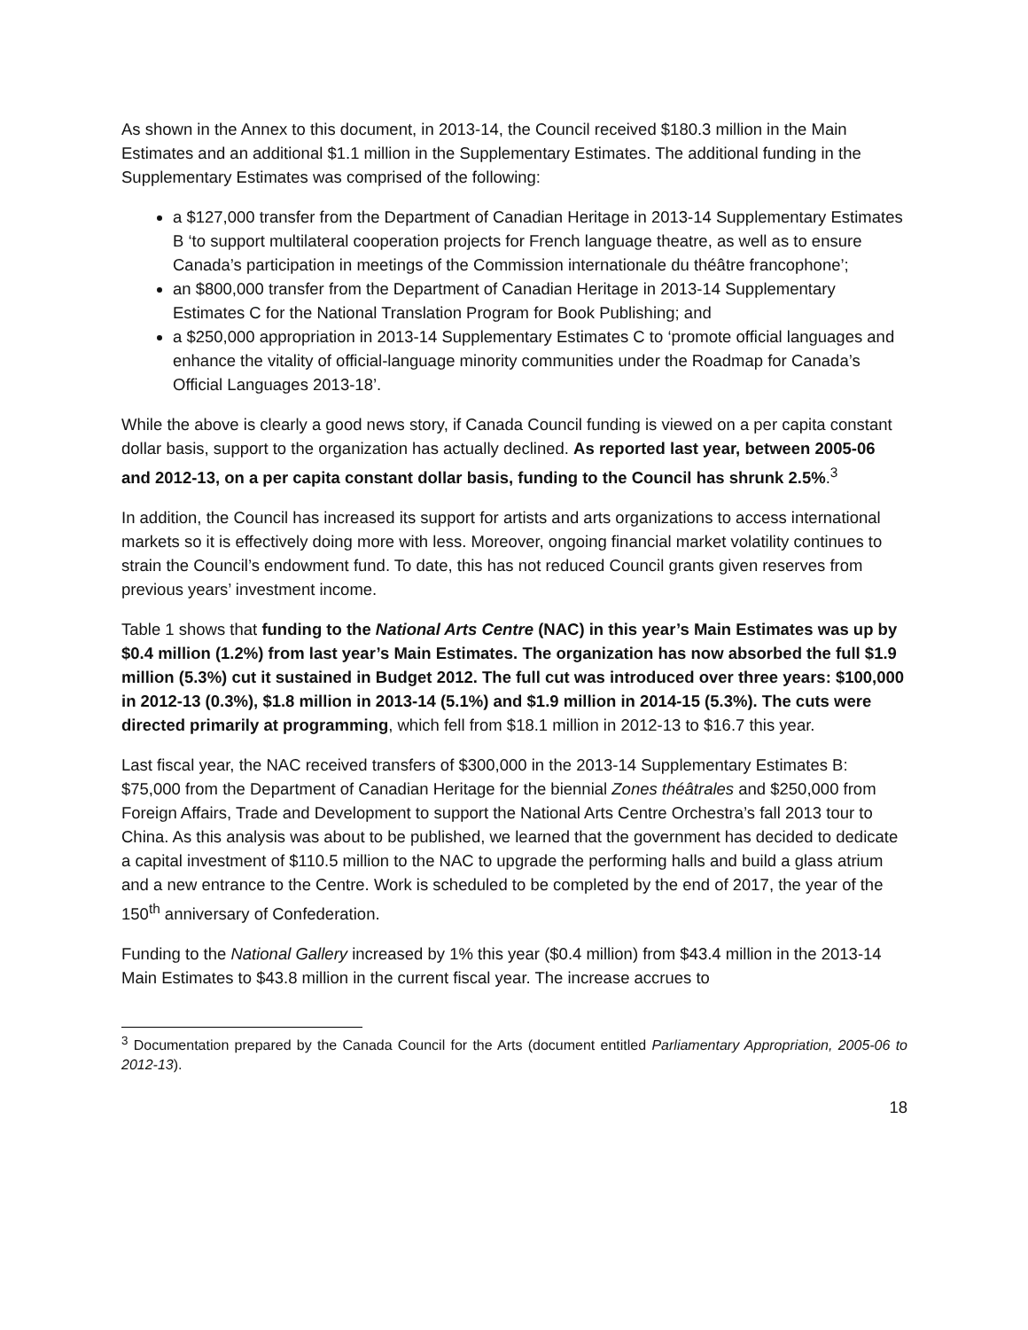As shown in the Annex to this document, in 2013-14, the Council received $180.3 million in the Main Estimates and an additional $1.1 million in the Supplementary Estimates. The additional funding in the Supplementary Estimates was comprised of the following:
a $127,000 transfer from the Department of Canadian Heritage in 2013-14 Supplementary Estimates B ‘to support multilateral cooperation projects for French language theatre, as well as to ensure Canada’s participation in meetings of the Commission internationale du théâtre francophone’;
an $800,000 transfer from the Department of Canadian Heritage in 2013-14 Supplementary Estimates C for the National Translation Program for Book Publishing; and
a $250,000 appropriation in 2013-14 Supplementary Estimates C to ‘promote official languages and enhance the vitality of official-language minority communities under the Roadmap for Canada’s Official Languages 2013-18’.
While the above is clearly a good news story, if Canada Council funding is viewed on a per capita constant dollar basis, support to the organization has actually declined. As reported last year, between 2005-06 and 2012-13, on a per capita constant dollar basis, funding to the Council has shrunk 2.5%.<sup>3</sup>
In addition, the Council has increased its support for artists and arts organizations to access international markets so it is effectively doing more with less. Moreover, ongoing financial market volatility continues to strain the Council’s endowment fund. To date, this has not reduced Council grants given reserves from previous years’ investment income.
Table 1 shows that funding to the National Arts Centre (NAC) in this year’s Main Estimates was up by $0.4 million (1.2%) from last year’s Main Estimates. The organization has now absorbed the full $1.9 million (5.3%) cut it sustained in Budget 2012. The full cut was introduced over three years: $100,000 in 2012-13 (0.3%), $1.8 million in 2013-14 (5.1%) and $1.9 million in 2014-15 (5.3%). The cuts were directed primarily at programming, which fell from $18.1 million in 2012-13 to $16.7 this year.
Last fiscal year, the NAC received transfers of $300,000 in the 2013-14 Supplementary Estimates B: $75,000 from the Department of Canadian Heritage for the biennial Zones théâtrales and $250,000 from Foreign Affairs, Trade and Development to support the National Arts Centre Orchestra’s fall 2013 tour to China. As this analysis was about to be published, we learned that the government has decided to dedicate a capital investment of $110.5 million to the NAC to upgrade the performing halls and build a glass atrium and a new entrance to the Centre. Work is scheduled to be completed by the end of 2017, the year of the 150<sup>th</sup> anniversary of Confederation.
Funding to the National Gallery increased by 1% this year ($0.4 million) from $43.4 million in the 2013-14 Main Estimates to $43.8 million in the current fiscal year. The increase accrues to
<sup>3</sup> Documentation prepared by the Canada Council for the Arts (document entitled Parliamentary Appropriation, 2005-06 to 2012-13).
18